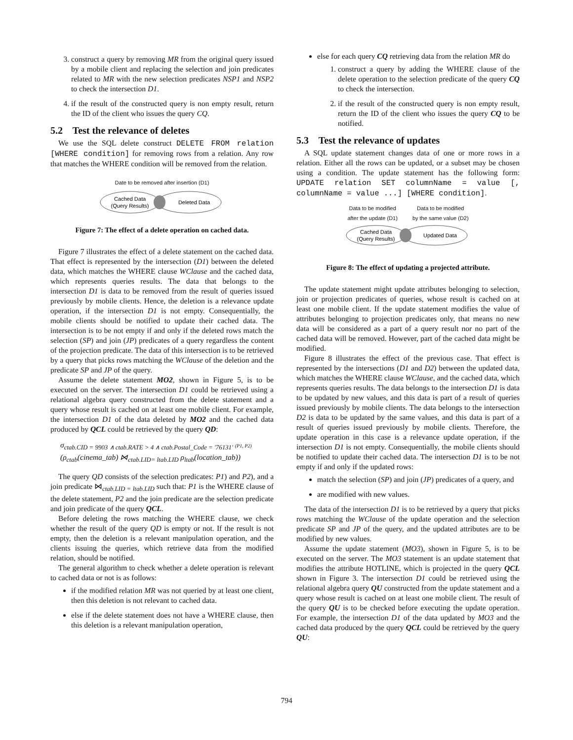3. construct a query by removing MR from the original query issued by a mobile client and replacing the selection and join predicates related to MR with the new selection predicates NSP1 and NSP2 to check the intersection D1.
4. if the result of the constructed query is non empty result, return the ID of the client who issues the query CQ.
5.2 Test the relevance of deletes
We use the SQL delete construct DELETE FROM relation [WHERE condition] for removing rows from a relation. Any row that matches the WHERE condition will be removed from the relation.
Date to be removed after insertion (D1)
Cached Data
(Query Results)
Deleted Data
Figure 7: The effect of a delete operation on cached data.
Figure 7 illustrates the effect of a delete statement on the cached data. That effect is represented by the intersection (D1) between the deleted data, which matches the WHERE clause WClause and the cached data, which represents queries results. The data that belongs to the intersection D1 is data to be removed from the result of queries issued previously by mobile clients. Hence, the deletion is a relevance update operation, if the intersection D1 is not empty. Consequentially, the mobile clients should be notified to update their cached data. The intersection is to be not empty if and only if the deleted rows match the selection (SP) and join (JP) predicates of a query regardless the content of the projection predicate. The data of this intersection is to be retrieved by a query that picks rows matching the WClause of the deletion and the predicate SP and JP of the query.
Assume the delete statement MO2, shown in Figure 5, is to be executed on the server. The intersection D1 could be retrieved using a relational algebra query constructed from the delete statement and a query whose result is cached on at least one mobile client. For example, the intersection D1 of the data deleted by MO2 and the cached data produced by QCL could be retrieved by the query QD:
σ<sub>ctab.CID = 9903 ∧ ctab.RATE > 4 ∧ ctab.Postal_Code = ′76131′</sub> (P1, P2)
(ρ<sub>ctab</sub>(cinema_tab) ⋈<sub>ctab.LID= ltab.LID</sub> ρ<sub>ltab</sub>(location_tab))
The query QD consists of the selection predicates: P1) and P2), and a join predicate ⋈<sub>ctab.LID = ltab.LID</sub> such that: P1 is the WHERE clause of the delete statement, P2 and the join predicate are the selection predicate and join predicate of the query QCL.
Before deleting the rows matching the WHERE clause, we check whether the result of the query QD is empty or not. If the result is not empty, then the deletion is a relevant manipulation operation, and the clients issuing the queries, which retrieve data from the modified relation, should be notified.
The general algorithm to check whether a delete operation is relevant to cached data or not is as follows:
if the modified relation MR was not queried by at least one client, then this deletion is not relevant to cached data.
else if the delete statement does not have a WHERE clause, then this deletion is a relevant manipulation operation,
else for each query CQ retrieving data from the relation MR do
1. construct a query by adding the WHERE clause of the delete operation to the selection predicate of the query CQ to check the intersection.
2. if the result of the constructed query is non empty result, return the ID of the client who issues the query CQ to be notified.
5.3 Test the relevance of updates
A SQL update statement changes data of one or more rows in a relation. Either all the rows can be updated, or a subset may be chosen using a condition. The update statement has the following form: UPDATE relation SET columnName = value [, columnName = value ...] [WHERE condition].
Data to be modified
after the update (D1)
Data to be modified
by the same value (D2)
Cached Data
(Query Results)
Updated Data
Figure 8: The effect of updating a projected attribute.
The update statement might update attributes belonging to selection, join or projection predicates of queries, whose result is cached on at least one mobile client. If the update statement modifies the value of attributes belonging to projection predicates only, that means no new data will be considered as a part of a query result nor no part of the cached data will be removed. However, part of the cached data might be modified.
Figure 8 illustrates the effect of the previous case. That effect is represented by the intersections (D1 and D2) between the updated data, which matches the WHERE clause WClause, and the cached data, which represents queries results. The data belongs to the intersection D1 is data to be updated by new values, and this data is part of a result of queries issued previously by mobile clients. The data belongs to the intersection D2 is data to be updated by the same values, and this data is part of a result of queries issued previously by mobile clients. Therefore, the update operation in this case is a relevance update operation, if the intersection D1 is not empty. Consequentially, the mobile clients should be notified to update their cached data. The intersection D1 is to be not empty if and only if the updated rows:
match the selection (SP) and join (JP) predicates of a query, and
are modified with new values.
The data of the intersection D1 is to be retrieved by a query that picks rows matching the WClause of the update operation and the selection predicate SP and JP of the query, and the updated attributes are to be modified by new values.
Assume the update statement (MO3), shown in Figure 5, is to be executed on the server. The MO3 statement is an update statement that modifies the attribute HOTLINE, which is projected in the query QCL shown in Figure 3. The intersection D1 could be retrieved using the relational algebra query QU constructed from the update statement and a query whose result is cached on at least one mobile client. The result of the query QU is to be checked before executing the update operation. For example, the intersection D1 of the data updated by MO3 and the cached data produced by the query QCL could be retrieved by the query QU:
794